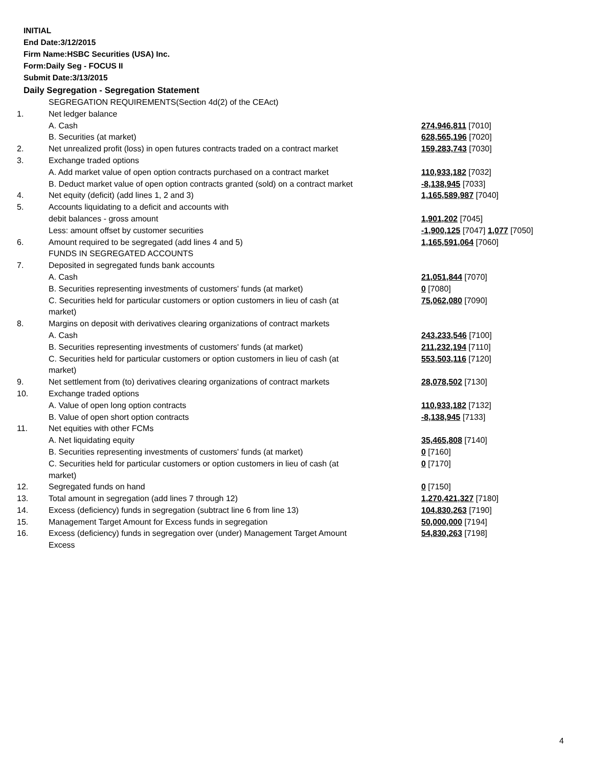INITIAL
End Date:3/12/2015
Firm Name:HSBC Securities (USA) Inc.
Form:Daily Seg - FOCUS II
Submit Date:3/13/2015
Daily Segregation - Segregation Statement
| | SEGREGATION REQUIREMENTS(Section 4d(2) of the CEAct) | |
| 1. | Net ledger balance | |
| | A. Cash | 274,946,811 [7010] |
| | B. Securities (at market) | 628,565,196 [7020] |
| 2. | Net unrealized profit (loss) in open futures contracts traded on a contract market | 159,283,743 [7030] |
| 3. | Exchange traded options | |
| | A. Add market value of open option contracts purchased on a contract market | 110,933,182 [7032] |
| | B. Deduct market value of open option contracts granted (sold) on a contract market | -8,138,945 [7033] |
| 4. | Net equity (deficit) (add lines 1, 2 and 3) | 1,165,589,987 [7040] |
| 5. | Accounts liquidating to a deficit and accounts with | |
| | debit balances - gross amount | 1,901,202 [7045] |
| | Less: amount offset by customer securities | -1,900,125 [7047] 1,077 [7050] |
| 6. | Amount required to be segregated (add lines 4 and 5) | 1,165,591,064 [7060] |
| | FUNDS IN SEGREGATED ACCOUNTS | |
| 7. | Deposited in segregated funds bank accounts | |
| | A. Cash | 21,051,844 [7070] |
| | B. Securities representing investments of customers' funds (at market) | 0 [7080] |
| | C. Securities held for particular customers or option customers in lieu of cash (at market) | 75,062,080 [7090] |
| 8. | Margins on deposit with derivatives clearing organizations of contract markets | |
| | A. Cash | 243,233,546 [7100] |
| | B. Securities representing investments of customers' funds (at market) | 211,232,194 [7110] |
| | C. Securities held for particular customers or option customers in lieu of cash (at market) | 553,503,116 [7120] |
| 9. | Net settlement from (to) derivatives clearing organizations of contract markets | 28,078,502 [7130] |
| 10. | Exchange traded options | |
| | A. Value of open long option contracts | 110,933,182 [7132] |
| | B. Value of open short option contracts | -8,138,945 [7133] |
| 11. | Net equities with other FCMs | |
| | A. Net liquidating equity | 35,465,808 [7140] |
| | B. Securities representing investments of customers' funds (at market) | 0 [7160] |
| | C. Securities held for particular customers or option customers in lieu of cash (at market) | 0 [7170] |
| 12. | Segregated funds on hand | 0 [7150] |
| 13. | Total amount in segregation (add lines 7 through 12) | 1,270,421,327 [7180] |
| 14. | Excess (deficiency) funds in segregation (subtract line 6 from line 13) | 104,830,263 [7190] |
| 15. | Management Target Amount for Excess funds in segregation | 50,000,000 [7194] |
| 16. | Excess (deficiency) funds in segregation over (under) Management Target Amount Excess | 54,830,263 [7198] |
4